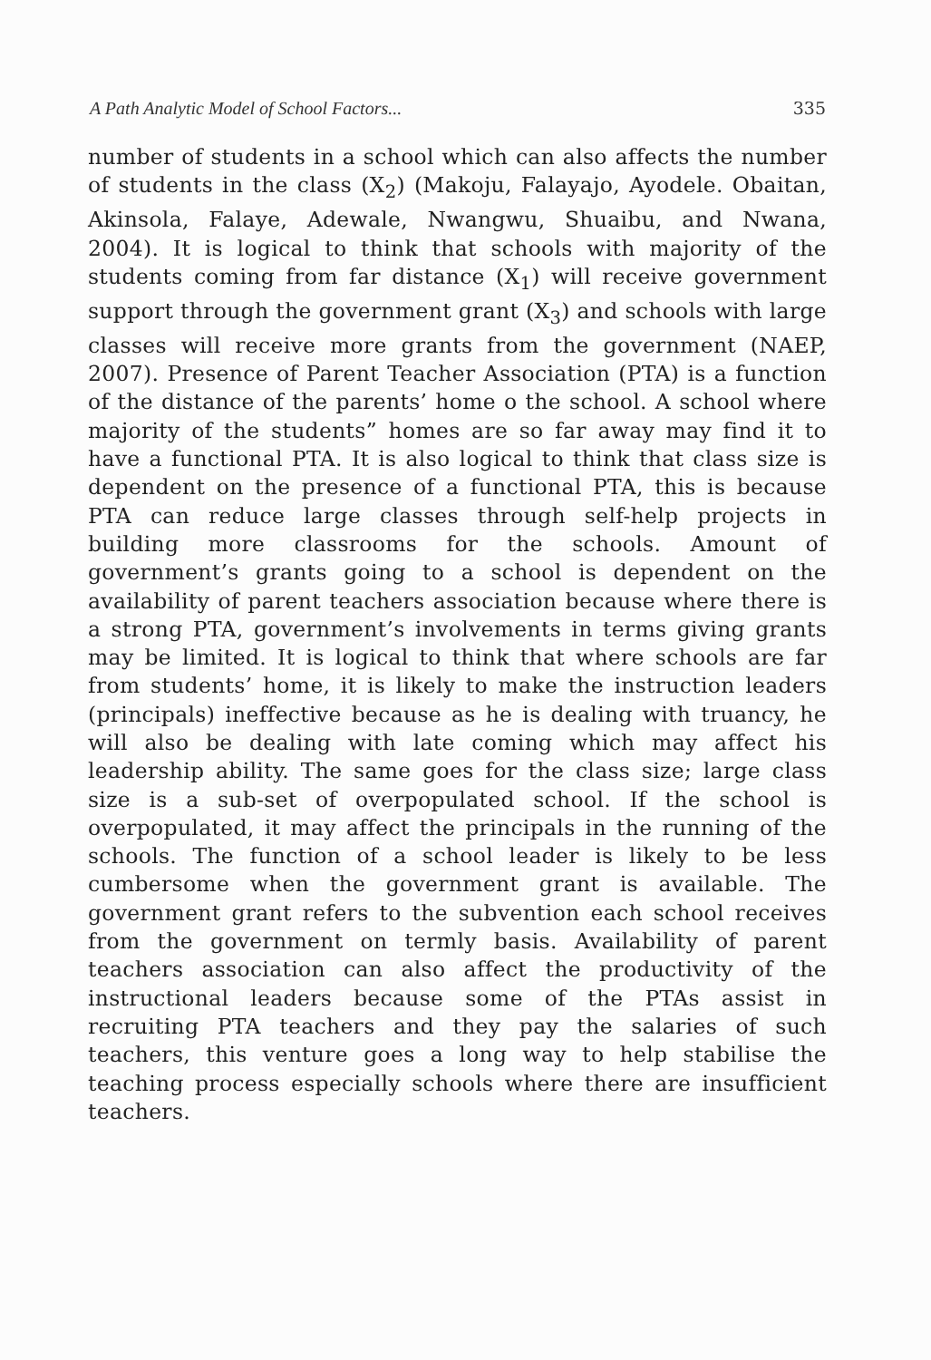A Path Analytic Model of School Factors... 335
number of students in a school which can also affects the number of students in the class (X<sub>2</sub>) (Makoju, Falayajo, Ayodele. Obaitan, Akinsola, Falaye, Adewale, Nwangwu, Shuaibu, and Nwana, 2004). It is logical to think that schools with majority of the students coming from far distance (X<sub>1</sub>) will receive government support through the government grant (X<sub>3</sub>) and schools with large classes will receive more grants from the government (NAEP, 2007). Presence of Parent Teacher Association (PTA) is a function of the distance of the parents’ home o the school. A school where majority of the students” homes are so far away may find it to have a functional PTA. It is also logical to think that class size is dependent on the presence of a functional PTA, this is because PTA can reduce large classes through self-help projects in building more classrooms for the schools. Amount of government’s grants going to a school is dependent on the availability of parent teachers association because where there is a strong PTA, government’s involvements in terms giving grants may be limited. It is logical to think that where schools are far from students’ home, it is likely to make the instruction leaders (principals) ineffective because as he is dealing with truancy, he will also be dealing with late coming which may affect his leadership ability. The same goes for the class size; large class size is a sub-set of overpopulated school. If the school is overpopulated, it may affect the principals in the running of the schools. The function of a school leader is likely to be less cumbersome when the government grant is available. The government grant refers to the subvention each school receives from the government on termly basis. Availability of parent teachers association can also affect the productivity of the instructional leaders because some of the PTAs assist in recruiting PTA teachers and they pay the salaries of such teachers, this venture goes a long way to help stabilise the teaching process especially schools where there are insufficient teachers.